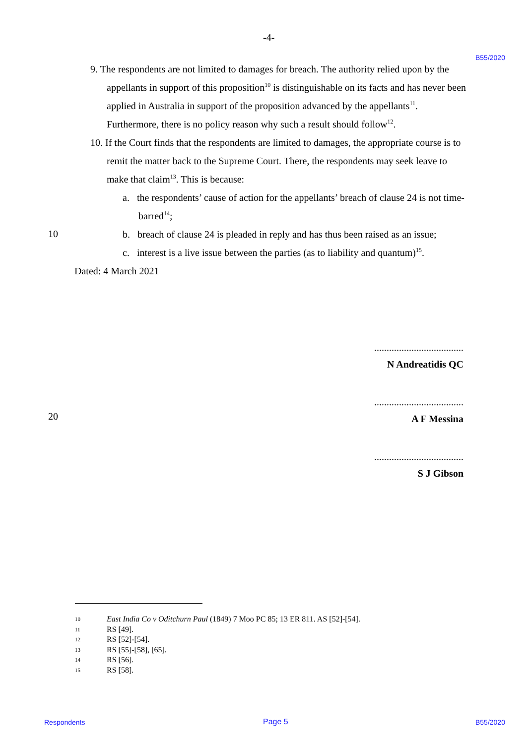-4-
B55/2020
9. The respondents are not limited to damages for breach. The authority relied upon by the appellants in support of this proposition<sup>10</sup> is distinguishable on its facts and has never been applied in Australia in support of the proposition advanced by the appellants<sup>11</sup>. Furthermore, there is no policy reason why such a result should follow<sup>12</sup>.
10. If the Court finds that the respondents are limited to damages, the appropriate course is to remit the matter back to the Supreme Court. There, the respondents may seek leave to make that claim<sup>13</sup>. This is because:
a. the respondents’ cause of action for the appellants’ breach of clause 24 is not time-barred<sup>14</sup>;
b. breach of clause 24 is pleaded in reply and has thus been raised as an issue;
c. interest is a live issue between the parties (as to liability and quantum)<sup>15</sup>.
Dated: 4 March 2021
10
20
....................................
N Andreatidis QC
....................................
A F Messina
....................................
S J Gibson
10 East India Co v Oditchurn Paul (1849) 7 Moo PC 85; 13 ER 811. AS [52]-[54].
11 RS [49].
12 RS [52]-[54].
13 RS [55]-[58], [65].
14 RS [56].
15 RS [58].
Respondents Page 5 B55/2020